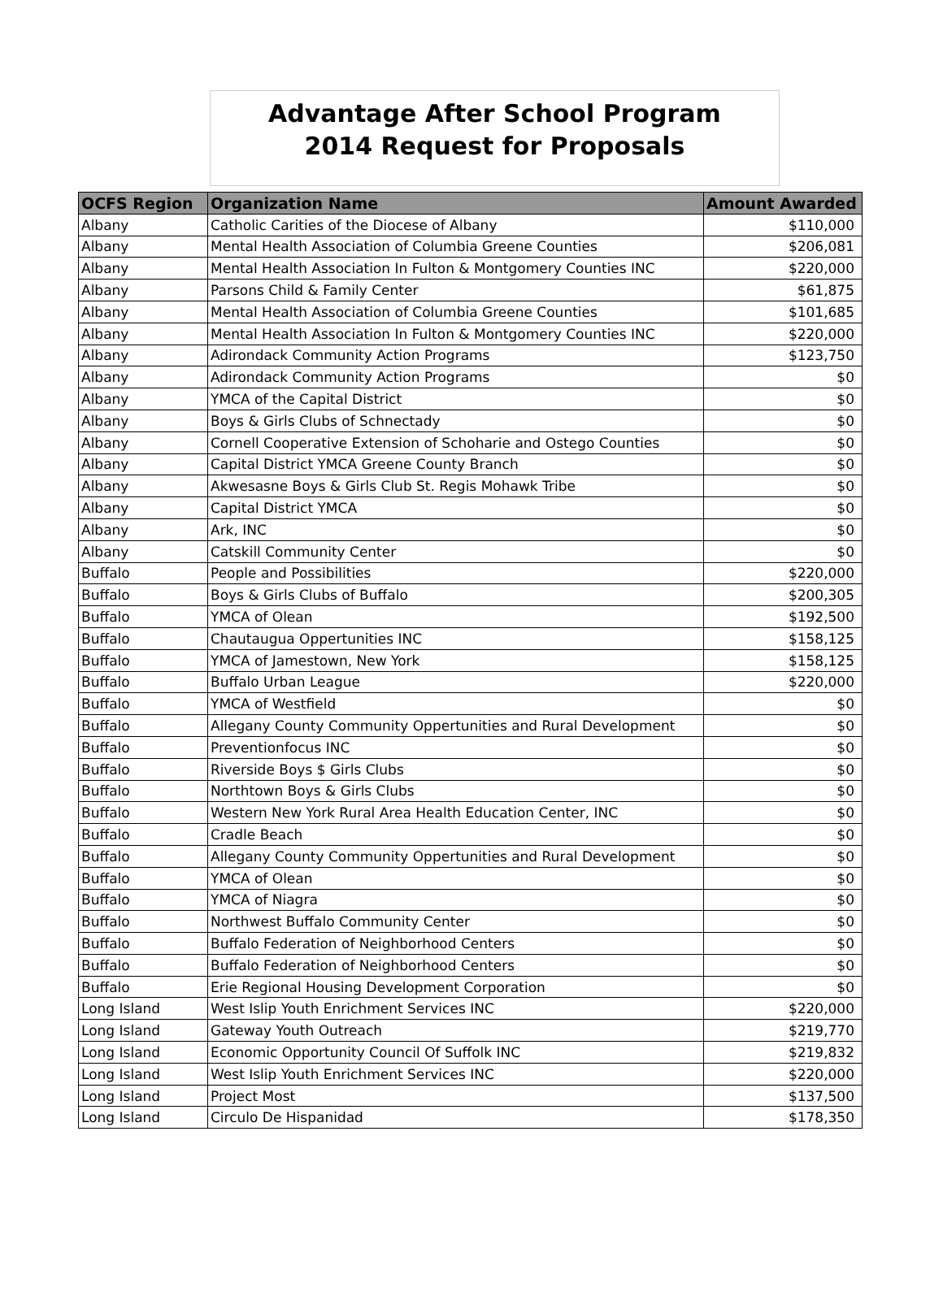Advantage After School Program
2014 Request for Proposals
| OCFS Region | Organization Name | Amount Awarded |
| --- | --- | --- |
| Albany | Catholic Carities of the Diocese of Albany | $110,000 |
| Albany | Mental Health Association of Columbia Greene Counties | $206,081 |
| Albany | Mental Health Association In Fulton & Montgomery Counties INC | $220,000 |
| Albany | Parsons Child & Family Center | $61,875 |
| Albany | Mental Health Association of Columbia Greene Counties | $101,685 |
| Albany | Mental Health Association In Fulton & Montgomery Counties INC | $220,000 |
| Albany | Adirondack Community Action Programs | $123,750 |
| Albany | Adirondack Community Action Programs | $0 |
| Albany | YMCA of the Capital District | $0 |
| Albany | Boys & Girls Clubs of Schnectady | $0 |
| Albany | Cornell Cooperative Extension of Schoharie and Ostego Counties | $0 |
| Albany | Capital District YMCA Greene County Branch | $0 |
| Albany | Akwesasne Boys & Girls Club St. Regis Mohawk Tribe | $0 |
| Albany | Capital District YMCA | $0 |
| Albany | Ark, INC | $0 |
| Albany | Catskill Community Center | $0 |
| Buffalo | People and Possibilities | $220,000 |
| Buffalo | Boys & Girls Clubs of Buffalo | $200,305 |
| Buffalo | YMCA of Olean | $192,500 |
| Buffalo | Chautaugua Oppertunities INC | $158,125 |
| Buffalo | YMCA of Jamestown, New York | $158,125 |
| Buffalo | Buffalo Urban League | $220,000 |
| Buffalo | YMCA of Westfield | $0 |
| Buffalo | Allegany County Community Oppertunities and Rural Development | $0 |
| Buffalo | Preventionfocus INC | $0 |
| Buffalo | Riverside Boys $ Girls Clubs | $0 |
| Buffalo | Northtown Boys & Girls Clubs | $0 |
| Buffalo | Western New York Rural Area Health Education Center, INC | $0 |
| Buffalo | Cradle Beach | $0 |
| Buffalo | Allegany County Community Oppertunities and Rural Development | $0 |
| Buffalo | YMCA of Olean | $0 |
| Buffalo | YMCA of Niagra | $0 |
| Buffalo | Northwest Buffalo Community Center | $0 |
| Buffalo | Buffalo Federation of Neighborhood Centers | $0 |
| Buffalo | Buffalo Federation of Neighborhood Centers | $0 |
| Buffalo | Erie Regional Housing Development Corporation | $0 |
| Long Island | West Islip Youth Enrichment Services INC | $220,000 |
| Long Island | Gateway Youth Outreach | $219,770 |
| Long Island | Economic Opportunity Council Of Suffolk INC | $219,832 |
| Long Island | West Islip Youth Enrichment Services INC | $220,000 |
| Long Island | Project Most | $137,500 |
| Long Island | Circulo De Hispanidad | $178,350 |